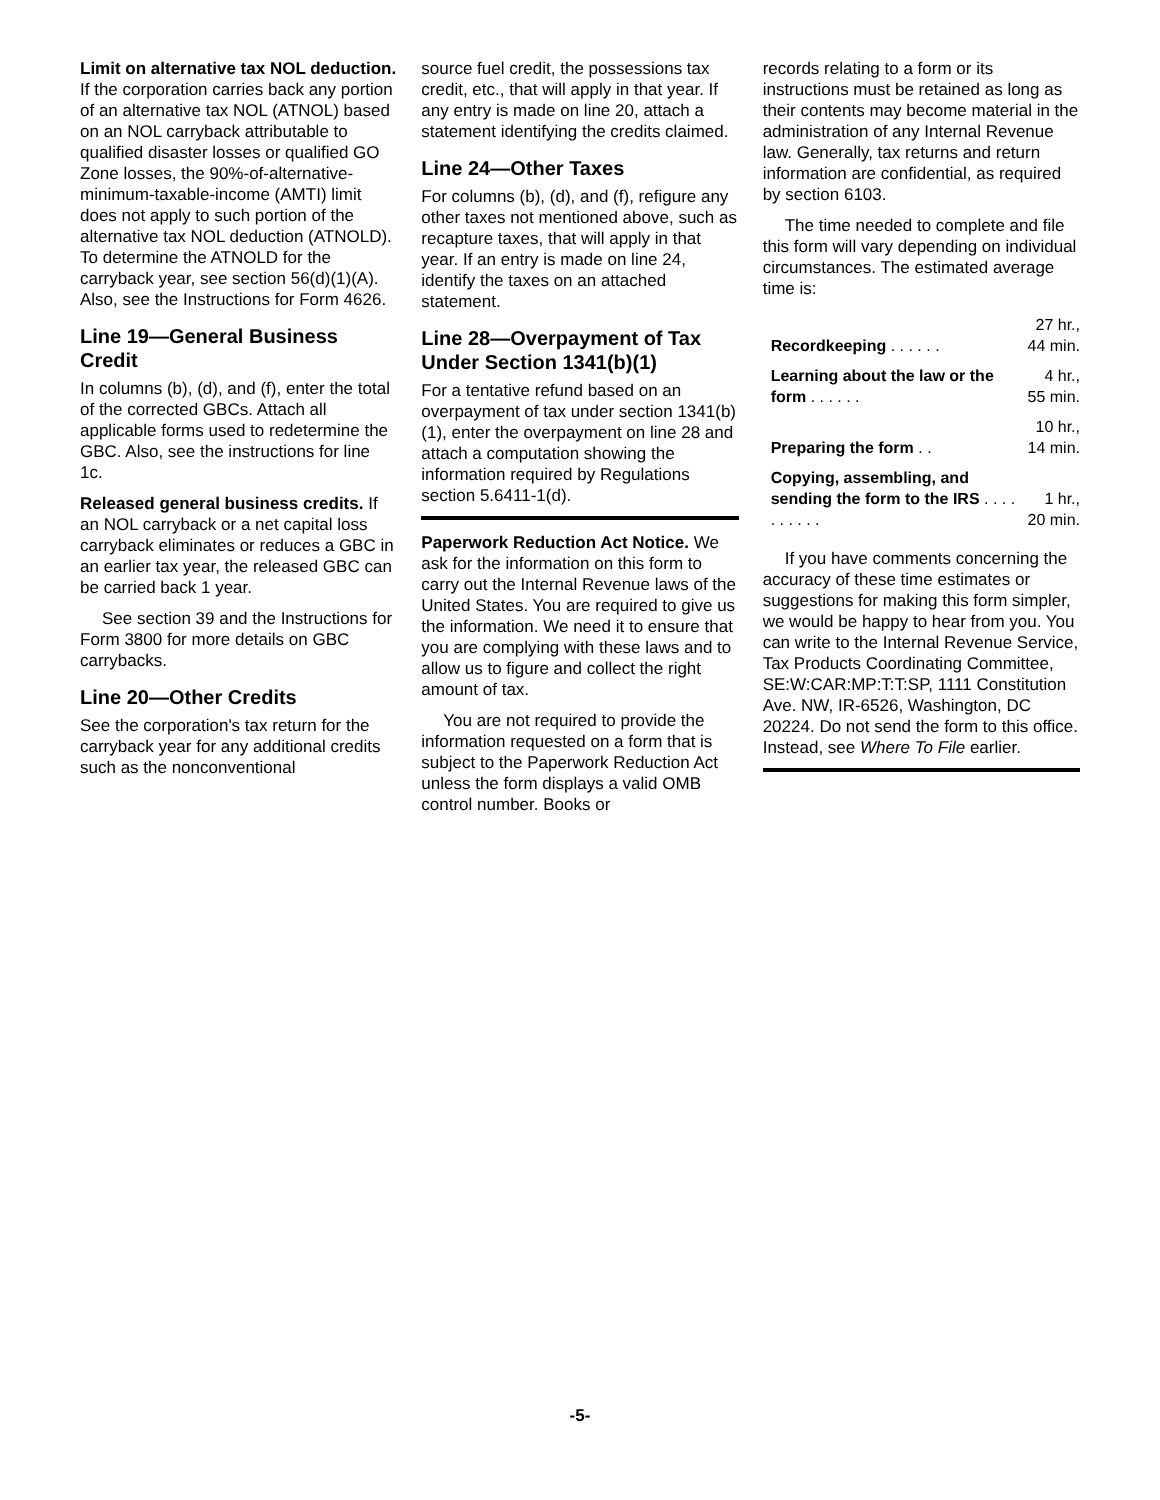Limit on alternative tax NOL deduction. If the corporation carries back any portion of an alternative tax NOL (ATNOL) based on an NOL carryback attributable to qualified disaster losses or qualified GO Zone losses, the 90%-of-alternative-minimum-taxable-income (AMTI) limit does not apply to such portion of the alternative tax NOL deduction (ATNOLD). To determine the ATNOLD for the carryback year, see section 56(d)(1)(A). Also, see the Instructions for Form 4626.
Line 19—General Business Credit
In columns (b), (d), and (f), enter the total of the corrected GBCs. Attach all applicable forms used to redetermine the GBC. Also, see the instructions for line 1c.
Released general business credits. If an NOL carryback or a net capital loss carryback eliminates or reduces a GBC in an earlier tax year, the released GBC can be carried back 1 year.
See section 39 and the Instructions for Form 3800 for more details on GBC carrybacks.
Line 20—Other Credits
See the corporation's tax return for the carryback year for any additional credits such as the nonconventional
source fuel credit, the possessions tax credit, etc., that will apply in that year. If any entry is made on line 20, attach a statement identifying the credits claimed.
Line 24—Other Taxes
For columns (b), (d), and (f), refigure any other taxes not mentioned above, such as recapture taxes, that will apply in that year. If an entry is made on line 24, identify the taxes on an attached statement.
Line 28—Overpayment of Tax Under Section 1341(b)(1)
For a tentative refund based on an overpayment of tax under section 1341(b)(1), enter the overpayment on line 28 and attach a computation showing the information required by Regulations section 5.6411-1(d).
Paperwork Reduction Act Notice. We ask for the information on this form to carry out the Internal Revenue laws of the United States. You are required to give us the information. We need it to ensure that you are complying with these laws and to allow us to figure and collect the right amount of tax.
You are not required to provide the information requested on a form that is subject to the Paperwork Reduction Act unless the form displays a valid OMB control number. Books or
records relating to a form or its instructions must be retained as long as their contents may become material in the administration of any Internal Revenue law. Generally, tax returns and return information are confidential, as required by section 6103.
The time needed to complete and file this form will vary depending on individual circumstances. The estimated average time is:
| Recordkeeping . . . . . . | 27 hr., 44 min. |
| Learning about the law or the form . . . . . . | 4 hr., 55 min. |
| Preparing the form . . | 10 hr., 14 min. |
| Copying, assembling, and sending the form to the IRS . . . . . . . . . . | 1 hr., 20 min. |
If you have comments concerning the accuracy of these time estimates or suggestions for making this form simpler, we would be happy to hear from you. You can write to the Internal Revenue Service, Tax Products Coordinating Committee, SE:W:CAR:MP:T:T:SP, 1111 Constitution Ave. NW, IR-6526, Washington, DC 20224. Do not send the form to this office. Instead, see Where To File earlier.
-5-